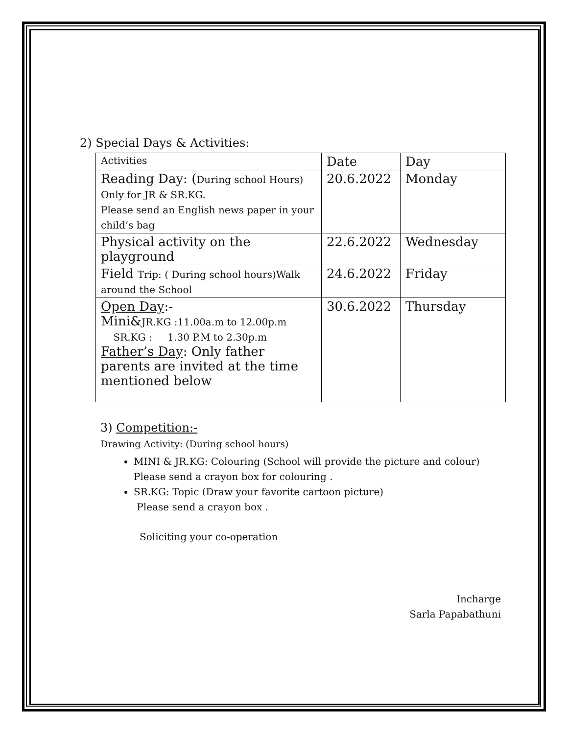2) Special Days & Activities:
| Activities | Date | Day |
| Reading Day: ( During school Hours) Only for JR & SR.KG. Please send an English news paper in your child’s bag | 20.6.2022 | Monday |
| Physical activity on the playground | 22.6.2022 | Wednesday |
| Field Trip: ( During school hours)Walk around the School | 24.6.2022 | Friday |
| Open Day :- Mini& JR.KG :11.00a.m to 12.00p.m SR.KG : 1.30 P.M to 2.30p.m Father’s Day : Only father parents are invited at the time mentioned below | 30.6.2022 | Thursday |
3) Competition:-
Drawing Activity: (During school hours)
MINI & JR.KG: Colouring (School will provide the picture and colour) Please send a crayon box for colouring .
SR.KG: Topic (Draw your favorite cartoon picture)
Please send a crayon box .
Soliciting your co-operation
Incharge
Sarla Papabathuni